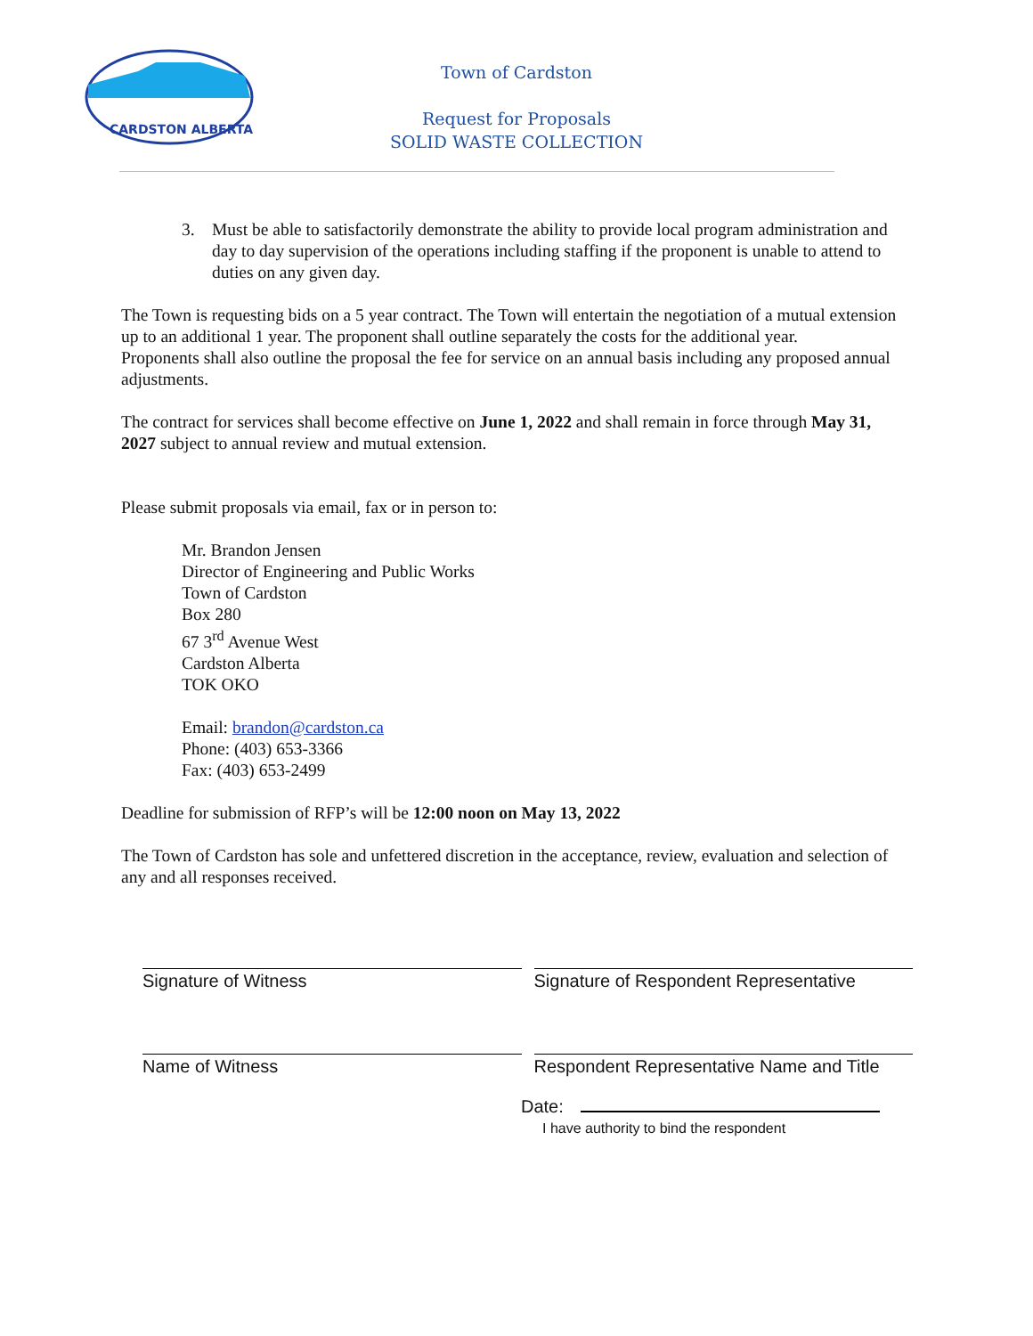CARDSTON ALBERTA
Town of Cardston
Request for Proposals
SOLID WASTE COLLECTION
3. Must be able to satisfactorily demonstrate the ability to provide local program administration and day to day supervision of the operations including staffing if the proponent is unable to attend to duties on any given day.
The Town is requesting bids on a 5 year contract. The Town will entertain the negotiation of a mutual extension up to an additional 1 year. The proponent shall outline separately the costs for the additional year.
Proponents shall also outline the proposal the fee for service on an annual basis including any proposed annual adjustments.
The contract for services shall become effective on June 1, 2022 and shall remain in force through May 31, 2027 subject to annual review and mutual extension.
Please submit proposals via email, fax or in person to:
Mr. Brandon Jensen
Director of Engineering and Public Works
Town of Cardston
Box 280
67 3<sup>rd</sup> Avenue West
Cardston Alberta
TOK OKO
Email: brandon@cardston.ca
Phone: (403) 653-3366
Fax: (403) 653-2499
Deadline for submission of RFP’s will be 12:00 noon on May 13, 2022
The Town of Cardston has sole and unfettered discretion in the acceptance, review, evaluation and selection of any and all responses received.
Signature of Witness Signature of Respondent Representative
Name of Witness Respondent Representative Name and Title
Date:
I have authority to bind the respondent